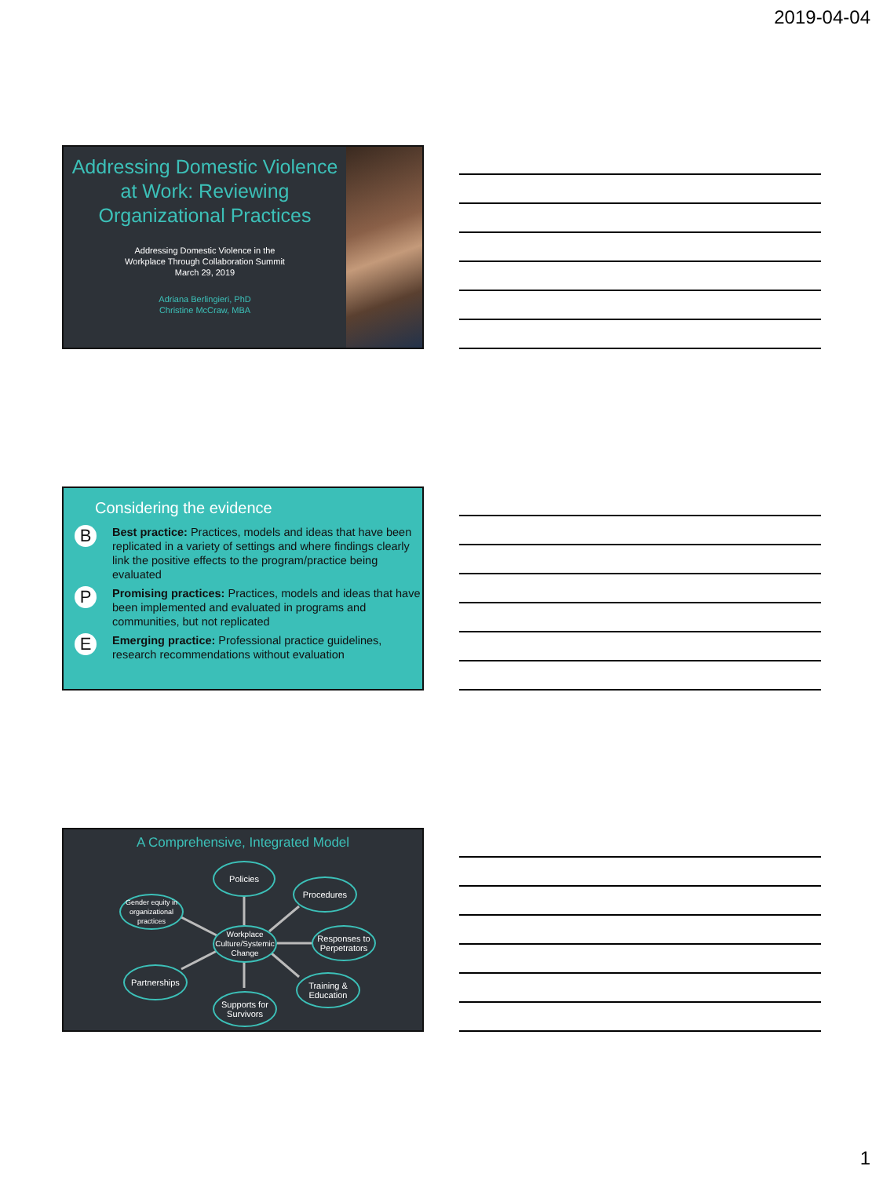2019-04-04
Addressing Domestic Violence at Work: Reviewing Organizational Practices
Addressing Domestic Violence in the
Workplace Through Collaboration Summit
March 29, 2019
Adriana Berlingieri, PhD
Christine McCraw, MBA
Considering the evidence
B
Best practice: Practices, models and ideas that have been replicated in a variety of settings and where findings clearly link the positive effects to the program/practice being evaluated
P
Promising practices: Practices, models and ideas that have been implemented and evaluated in programs and communities, but not replicated
E
Emerging practice: Professional practice guidelines, research recommendations without evaluation
A Comprehensive, Integrated Model
Policies
Procedures
Gender equity in organizational practices
Workplace Culture/Systemic Change
Responses to Perpetrators
Partnerships
Training & Education
Supports for Survivors
1